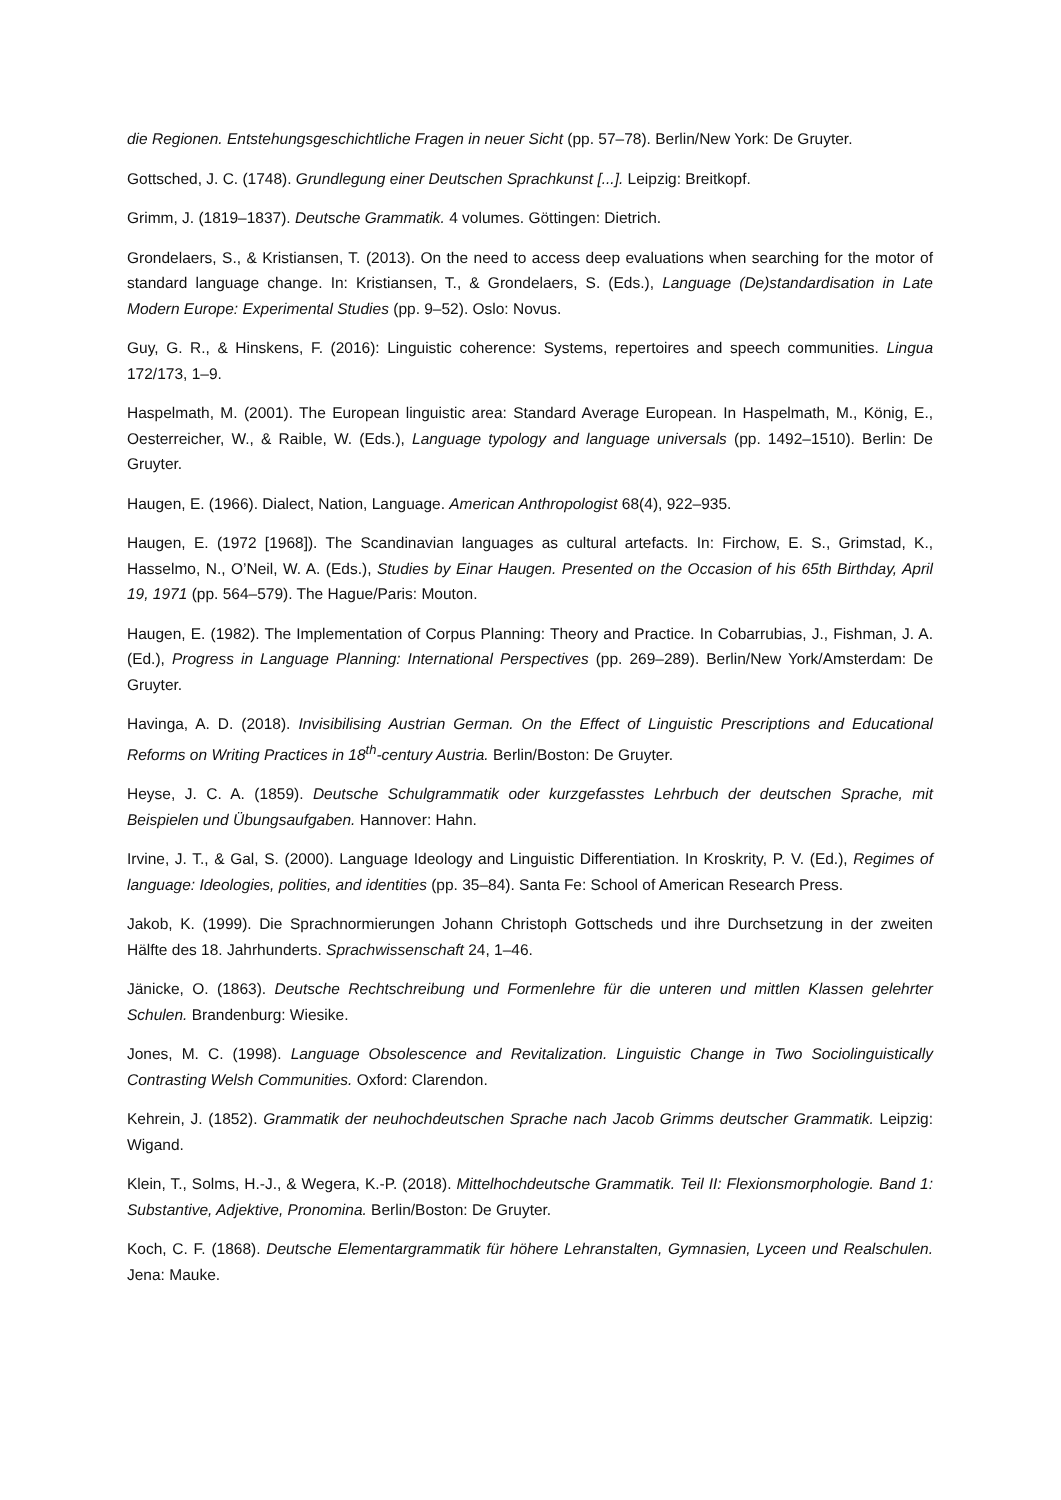die Regionen. Entstehungsgeschichtliche Fragen in neuer Sicht (pp. 57–78). Berlin/New York: De Gruyter.
Gottsched, J. C. (1748). Grundlegung einer Deutschen Sprachkunst [...]. Leipzig: Breitkopf.
Grimm, J. (1819–1837). Deutsche Grammatik. 4 volumes. Göttingen: Dietrich.
Grondelaers, S., & Kristiansen, T. (2013). On the need to access deep evaluations when searching for the motor of standard language change. In: Kristiansen, T., & Grondelaers, S. (Eds.), Language (De)standardisation in Late Modern Europe: Experimental Studies (pp. 9–52). Oslo: Novus.
Guy, G. R., & Hinskens, F. (2016): Linguistic coherence: Systems, repertoires and speech communities. Lingua 172/173, 1–9.
Haspelmath, M. (2001). The European linguistic area: Standard Average European. In Haspelmath, M., König, E., Oesterreicher, W., & Raible, W. (Eds.), Language typology and language universals (pp. 1492–1510). Berlin: De Gruyter.
Haugen, E. (1966). Dialect, Nation, Language. American Anthropologist 68(4), 922–935.
Haugen, E. (1972 [1968]). The Scandinavian languages as cultural artefacts. In: Firchow, E. S., Grimstad, K., Hasselmo, N., O’Neil, W. A. (Eds.), Studies by Einar Haugen. Presented on the Occasion of his 65th Birthday, April 19, 1971 (pp. 564–579). The Hague/Paris: Mouton.
Haugen, E. (1982). The Implementation of Corpus Planning: Theory and Practice. In Cobarrubias, J., Fishman, J. A. (Ed.), Progress in Language Planning: International Perspectives (pp. 269–289). Berlin/New York/Amsterdam: De Gruyter.
Havinga, A. D. (2018). Invisibilising Austrian German. On the Effect of Linguistic Prescriptions and Educational Reforms on Writing Practices in 18<sup>th</sup>-century Austria. Berlin/Boston: De Gruyter.
Heyse, J. C. A. (1859). Deutsche Schulgrammatik oder kurzgefasstes Lehrbuch der deutschen Sprache, mit Beispielen und Übungsaufgaben. Hannover: Hahn.
Irvine, J. T., & Gal, S. (2000). Language Ideology and Linguistic Differentiation. In Kroskrity, P. V. (Ed.), Regimes of language: Ideologies, polities, and identities (pp. 35–84). Santa Fe: School of American Research Press.
Jakob, K. (1999). Die Sprachnormierungen Johann Christoph Gottscheds und ihre Durchsetzung in der zweiten Hälfte des 18. Jahrhunderts. Sprachwissenschaft 24, 1–46.
Jänicke, O. (1863). Deutsche Rechtschreibung und Formenlehre für die unteren und mittlen Klassen gelehrter Schulen. Brandenburg: Wiesike.
Jones, M. C. (1998). Language Obsolescence and Revitalization. Linguistic Change in Two Sociolinguistically Contrasting Welsh Communities. Oxford: Clarendon.
Kehrein, J. (1852). Grammatik der neuhochdeutschen Sprache nach Jacob Grimms deutscher Grammatik. Leipzig: Wigand.
Klein, T., Solms, H.-J., & Wegera, K.-P. (2018). Mittelhochdeutsche Grammatik. Teil II: Flexionsmorphologie. Band 1: Substantive, Adjektive, Pronomina. Berlin/Boston: De Gruyter.
Koch, C. F. (1868). Deutsche Elementargrammatik für höhere Lehranstalten, Gymnasien, Lyceen und Realschulen. Jena: Mauke.